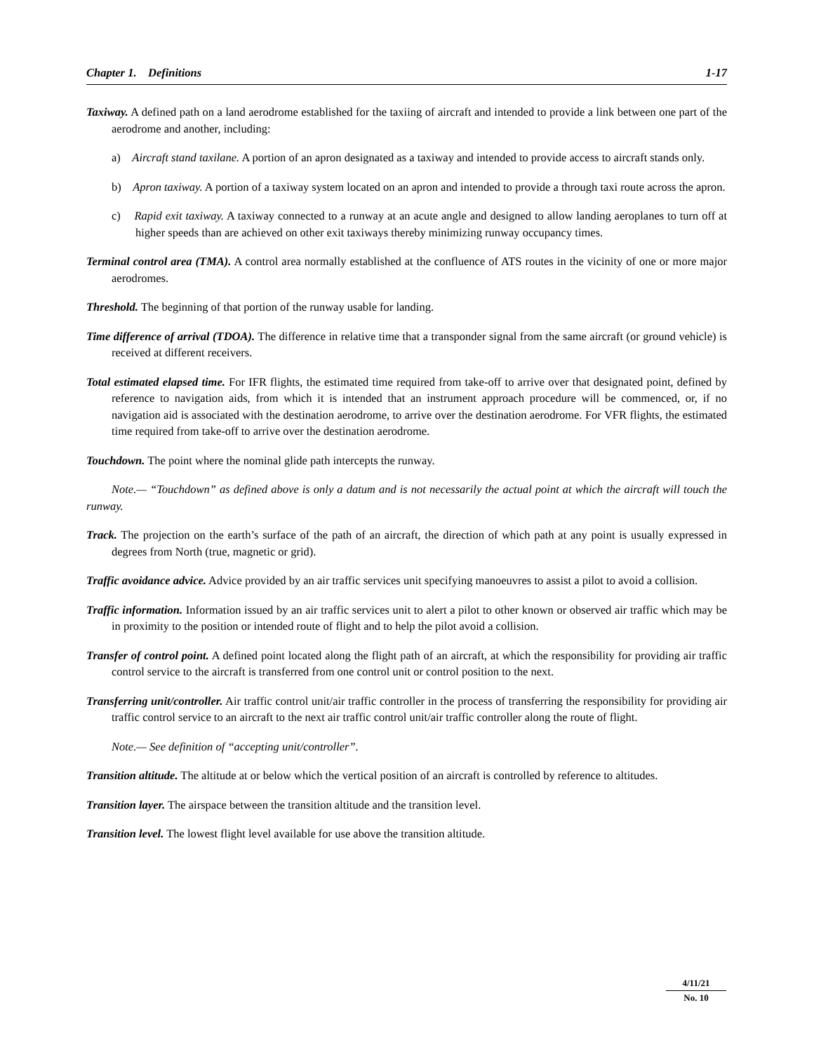Chapter 1. Definitions 1-17
Taxiway. A defined path on a land aerodrome established for the taxiing of aircraft and intended to provide a link between one part of the aerodrome and another, including:
a) Aircraft stand taxilane. A portion of an apron designated as a taxiway and intended to provide access to aircraft stands only.
b) Apron taxiway. A portion of a taxiway system located on an apron and intended to provide a through taxi route across the apron.
c) Rapid exit taxiway. A taxiway connected to a runway at an acute angle and designed to allow landing aeroplanes to turn off at higher speeds than are achieved on other exit taxiways thereby minimizing runway occupancy times.
Terminal control area (TMA). A control area normally established at the confluence of ATS routes in the vicinity of one or more major aerodromes.
Threshold. The beginning of that portion of the runway usable for landing.
Time difference of arrival (TDOA). The difference in relative time that a transponder signal from the same aircraft (or ground vehicle) is received at different receivers.
Total estimated elapsed time. For IFR flights, the estimated time required from take-off to arrive over that designated point, defined by reference to navigation aids, from which it is intended that an instrument approach procedure will be commenced, or, if no navigation aid is associated with the destination aerodrome, to arrive over the destination aerodrome. For VFR flights, the estimated time required from take-off to arrive over the destination aerodrome.
Touchdown. The point where the nominal glide path intercepts the runway.
Note.— “Touchdown” as defined above is only a datum and is not necessarily the actual point at which the aircraft will touch the runway.
Track. The projection on the earth’s surface of the path of an aircraft, the direction of which path at any point is usually expressed in degrees from North (true, magnetic or grid).
Traffic avoidance advice. Advice provided by an air traffic services unit specifying manoeuvres to assist a pilot to avoid a collision.
Traffic information. Information issued by an air traffic services unit to alert a pilot to other known or observed air traffic which may be in proximity to the position or intended route of flight and to help the pilot avoid a collision.
Transfer of control point. A defined point located along the flight path of an aircraft, at which the responsibility for providing air traffic control service to the aircraft is transferred from one control unit or control position to the next.
Transferring unit/controller. Air traffic control unit/air traffic controller in the process of transferring the responsibility for providing air traffic control service to an aircraft to the next air traffic control unit/air traffic controller along the route of flight.
Note.— See definition of “accepting unit/controller”.
Transition altitude. The altitude at or below which the vertical position of an aircraft is controlled by reference to altitudes.
Transition layer. The airspace between the transition altitude and the transition level.
Transition level. The lowest flight level available for use above the transition altitude.
4/11/21
No. 10